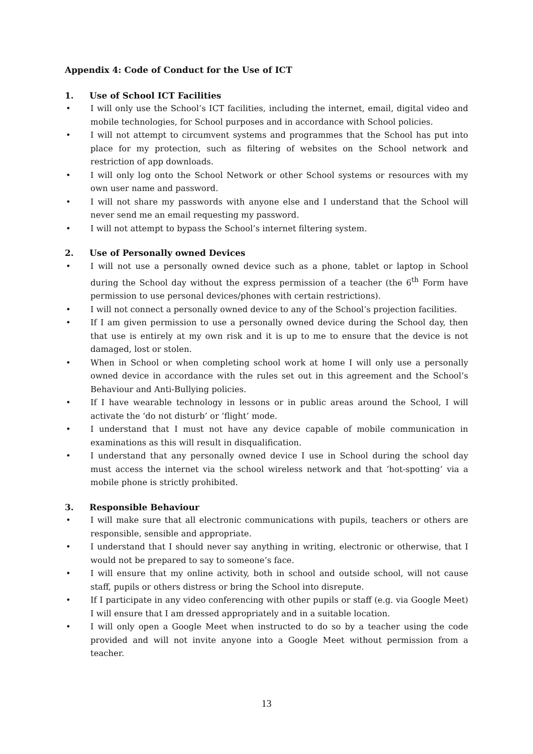Appendix 4: Code of Conduct for the Use of ICT
1. Use of School ICT Facilities
• I will only use the School’s ICT facilities, including the internet, email, digital video and mobile technologies, for School purposes and in accordance with School policies.
• I will not attempt to circumvent systems and programmes that the School has put into place for my protection, such as filtering of websites on the School network and restriction of app downloads.
• I will only log onto the School Network or other School systems or resources with my own user name and password.
• I will not share my passwords with anyone else and I understand that the School will never send me an email requesting my password.
• I will not attempt to bypass the School’s internet filtering system.
2. Use of Personally owned Devices
• I will not use a personally owned device such as a phone, tablet or laptop in School during the School day without the express permission of a teacher (the 6<sup>th</sup> Form have permission to use personal devices/phones with certain restrictions).
• I will not connect a personally owned device to any of the School’s projection facilities.
• If I am given permission to use a personally owned device during the School day, then that use is entirely at my own risk and it is up to me to ensure that the device is not damaged, lost or stolen.
• When in School or when completing school work at home I will only use a personally owned device in accordance with the rules set out in this agreement and the School’s Behaviour and Anti-Bullying policies.
• If I have wearable technology in lessons or in public areas around the School, I will activate the ‘do not disturb’ or ‘flight’ mode.
• I understand that I must not have any device capable of mobile communication in examinations as this will result in disqualification.
• I understand that any personally owned device I use in School during the school day must access the internet via the school wireless network and that ‘hot-spotting’ via a mobile phone is strictly prohibited.
3. Responsible Behaviour
• I will make sure that all electronic communications with pupils, teachers or others are responsible, sensible and appropriate.
• I understand that I should never say anything in writing, electronic or otherwise, that I would not be prepared to say to someone’s face.
• I will ensure that my online activity, both in school and outside school, will not cause staff, pupils or others distress or bring the School into disrepute.
• If I participate in any video conferencing with other pupils or staff (e.g. via Google Meet) I will ensure that I am dressed appropriately and in a suitable location.
• I will only open a Google Meet when instructed to do so by a teacher using the code provided and will not invite anyone into a Google Meet without permission from a teacher.
13